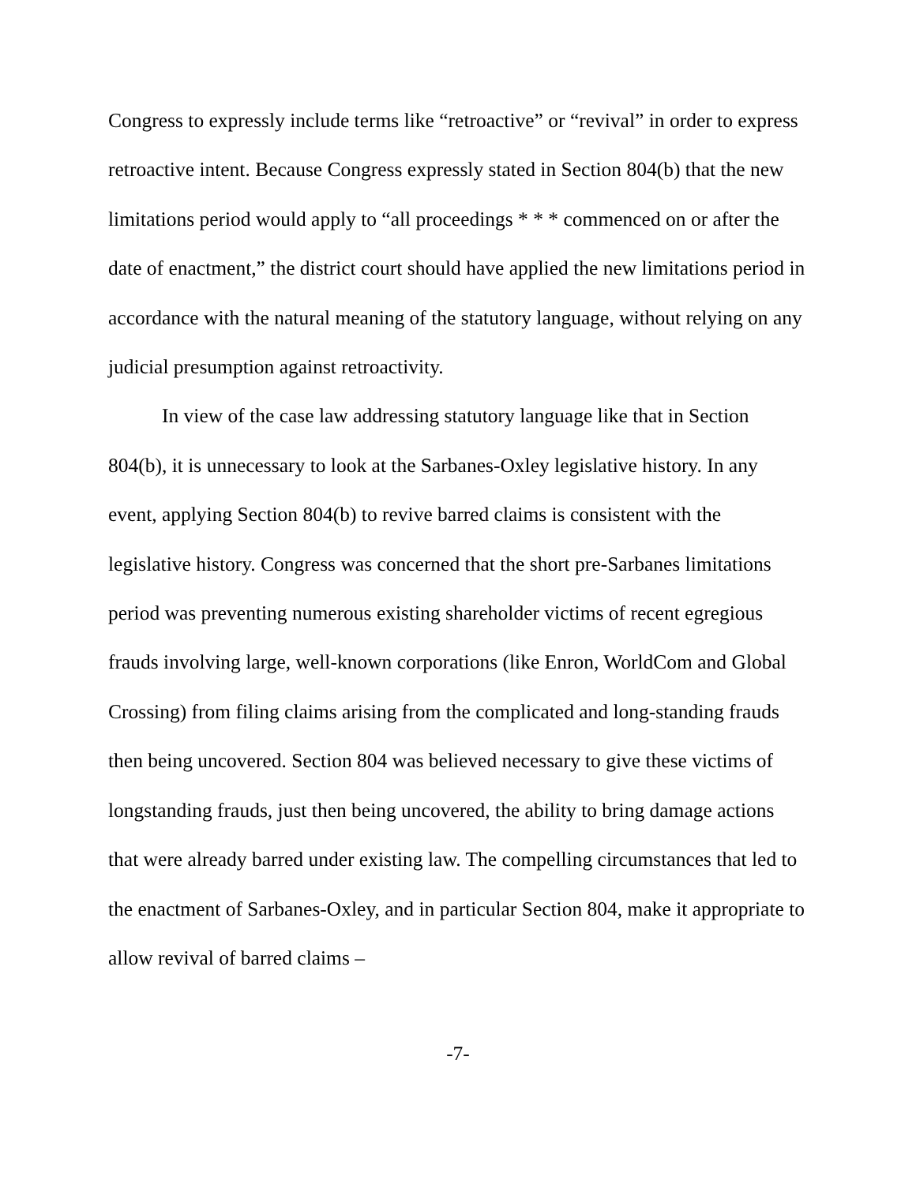Congress to expressly include terms like “retroactive” or “revival” in order to express retroactive intent. Because Congress expressly stated in Section 804(b) that the new limitations period would apply to “all proceedings * * * commenced on or after the date of enactment,” the district court should have applied the new limitations period in accordance with the natural meaning of the statutory language, without relying on any judicial presumption against retroactivity.
In view of the case law addressing statutory language like that in Section 804(b), it is unnecessary to look at the Sarbanes-Oxley legislative history. In any event, applying Section 804(b) to revive barred claims is consistent with the legislative history. Congress was concerned that the short pre-Sarbanes limitations period was preventing numerous existing shareholder victims of recent egregious frauds involving large, well-known corporations (like Enron, WorldCom and Global Crossing) from filing claims arising from the complicated and long-standing frauds then being uncovered. Section 804 was believed necessary to give these victims of longstanding frauds, just then being uncovered, the ability to bring damage actions that were already barred under existing law. The compelling circumstances that led to the enactment of Sarbanes-Oxley, and in particular Section 804, make it appropriate to allow revival of barred claims –
-7-